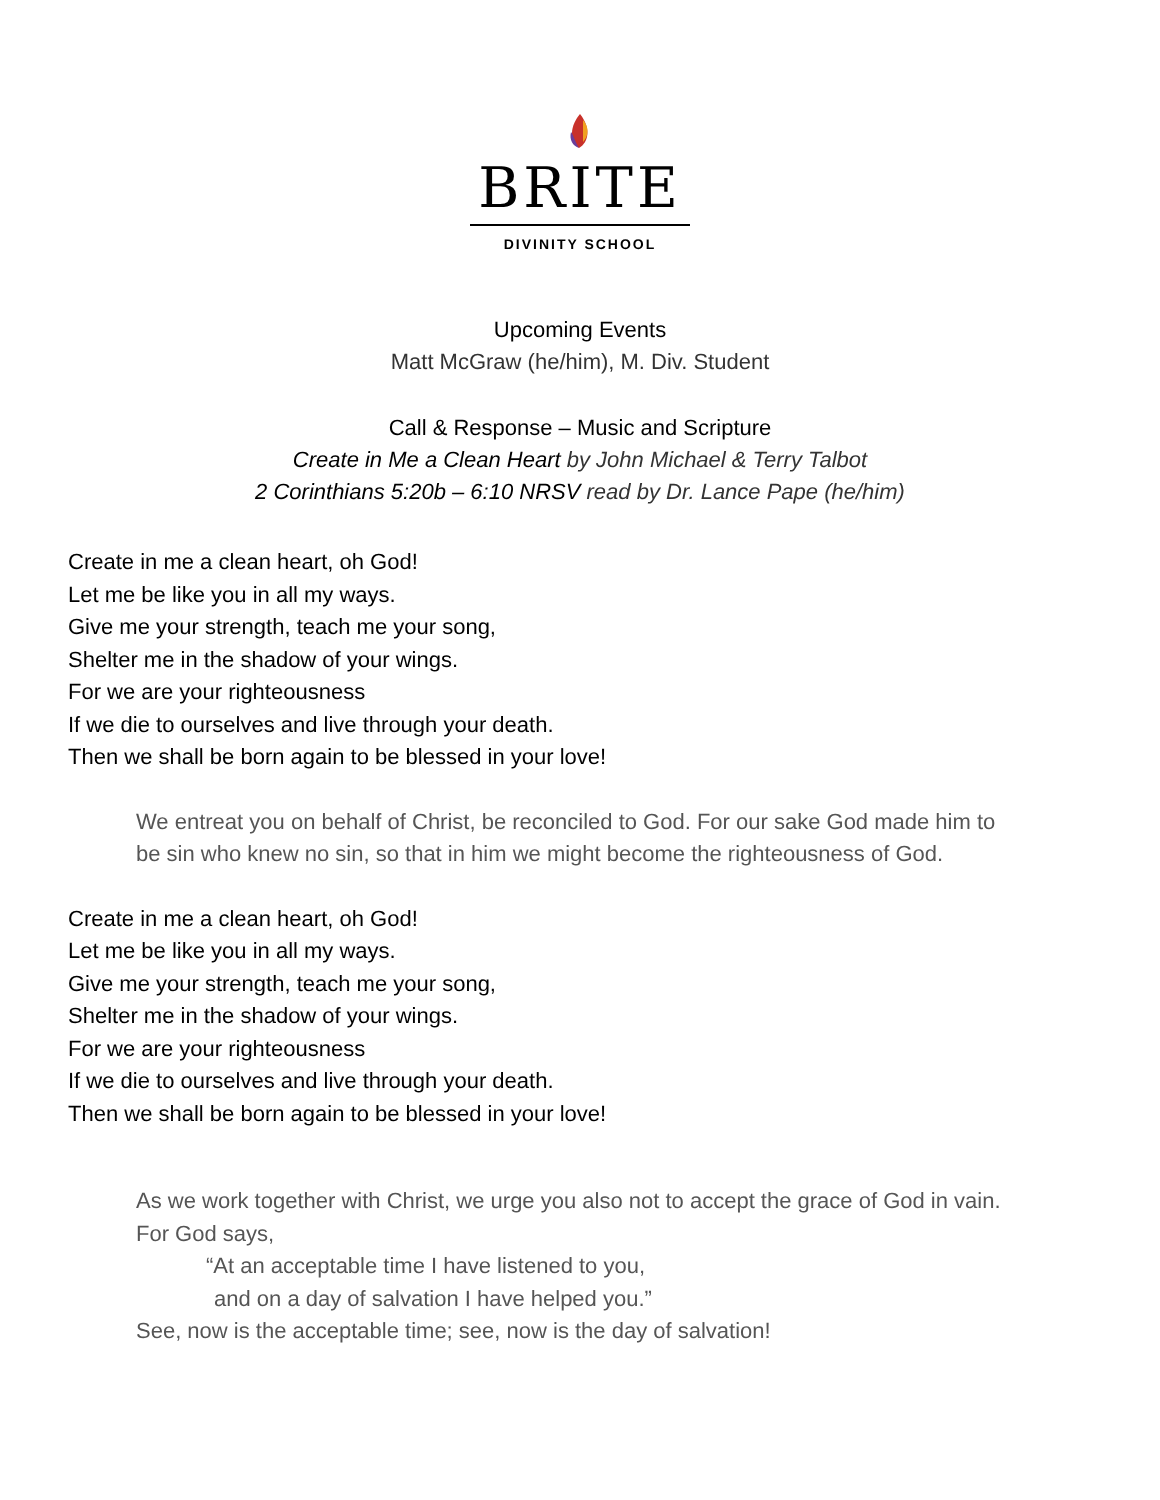BRITE
DIVINITY SCHOOL
Upcoming Events
Matt McGraw (he/him), M. Div. Student
Call & Response – Music and Scripture
Create in Me a Clean Heart by John Michael & Terry Talbot
2 Corinthians 5:20b – 6:10 NRSV read by Dr. Lance Pape (he/him)
Create in me a clean heart, oh God!
Let me be like you in all my ways.
Give me your strength, teach me your song,
Shelter me in the shadow of your wings.
For we are your righteousness
If we die to ourselves and live through your death.
Then we shall be born again to be blessed in your love!
We entreat you on behalf of Christ, be reconciled to God. For our sake God made him to be sin who knew no sin, so that in him we might become the righteousness of God.
Create in me a clean heart, oh God!
Let me be like you in all my ways.
Give me your strength, teach me your song,
Shelter me in the shadow of your wings.
For we are your righteousness
If we die to ourselves and live through your death.
Then we shall be born again to be blessed in your love!
As we work together with Christ, we urge you also not to accept the grace of God in vain. For God says,
“At an acceptable time I have listened to you,
and on a day of salvation I have helped you.”
See, now is the acceptable time; see, now is the day of salvation!